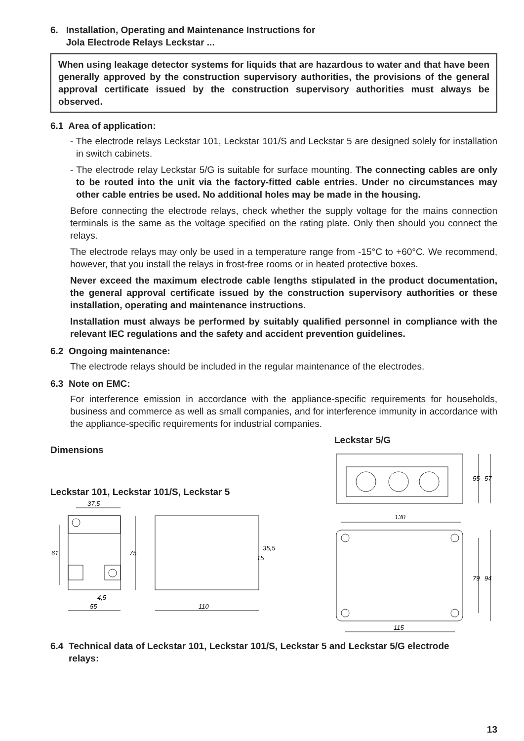6. Installation, Operating and Maintenance Instructions for
Jola Electrode Relays Leckstar ...
When using leakage detector systems for liquids that are hazardous to water and that have been generally approved by the construction supervisory authorities, the provisions of the general approval certificate issued by the construction supervisory authorities must always be observed.
6.1 Area of application:
- The electrode relays Leckstar 101, Leckstar 101/S and Leckstar 5 are designed solely for installation in switch cabinets.
- The electrode relay Leckstar 5/G is suitable for surface mounting. The connecting cables are only to be routed into the unit via the factory-fitted cable entries. Under no circumstances may other cable entries be used. No additional holes may be made in the housing.
Before connecting the electrode relays, check whether the supply voltage for the mains connection terminals is the same as the voltage specified on the rating plate. Only then should you connect the relays.
The electrode relays may only be used in a temperature range from -15°C to +60°C. We recommend, however, that you install the relays in frost-free rooms or in heated protective boxes.
Never exceed the maximum electrode cable lengths stipulated in the product documentation, the general approval certificate issued by the construction supervisory authorities or these installation, operating and maintenance instructions.
Installation must always be performed by suitably qualified personnel in compliance with the relevant IEC regulations and the safety and accident prevention guidelines.
6.2 Ongoing maintenance:
The electrode relays should be included in the regular maintenance of the electrodes.
6.3 Note on EMC:
For interference emission in accordance with the appliance-specific requirements for households, business and commerce as well as small companies, and for interference immunity in accordance with the appliance-specific requirements for industrial companies.
Dimensions
Leckstar 101, Leckstar 101/S, Leckstar 5
37,5
61
75
4,5
55
110
35,5
15
Leckstar 5/G
130
115
79
94
55
57
6.4 Technical data of Leckstar 101, Leckstar 101/S, Leckstar 5 and Leckstar 5/G electrode
relays:
13